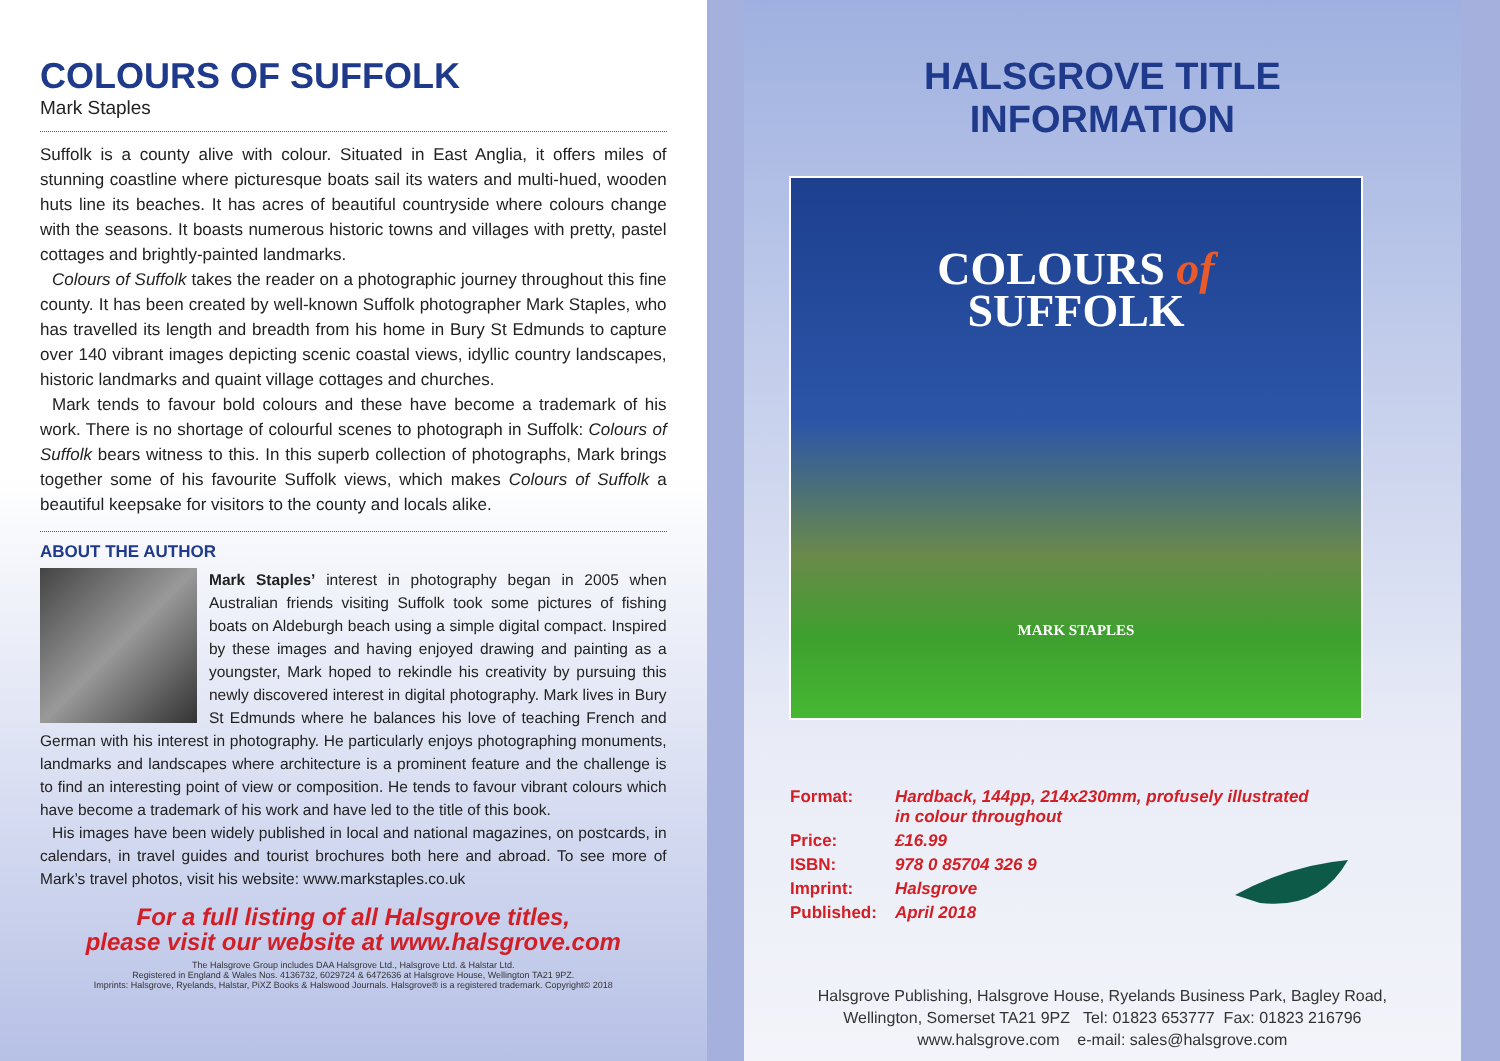COLOURS OF SUFFOLK
Mark Staples
Suffolk is a county alive with colour. Situated in East Anglia, it offers miles of stunning coastline where picturesque boats sail its waters and multi-hued, wooden huts line its beaches. It has acres of beautiful countryside where colours change with the seasons. It boasts numerous historic towns and villages with pretty, pastel cottages and brightly-painted landmarks.
Colours of Suffolk takes the reader on a photographic journey throughout this fine county. It has been created by well-known Suffolk photographer Mark Staples, who has travelled its length and breadth from his home in Bury St Edmunds to capture over 140 vibrant images depicting scenic coastal views, idyllic country landscapes, historic landmarks and quaint village cottages and churches.
Mark tends to favour bold colours and these have become a trademark of his work. There is no shortage of colourful scenes to photograph in Suffolk: Colours of Suffolk bears witness to this. In this superb collection of photographs, Mark brings together some of his favourite Suffolk views, which makes Colours of Suffolk a beautiful keepsake for visitors to the county and locals alike.
ABOUT THE AUTHOR
Mark Staples’ interest in photography began in 2005 when Australian friends visiting Suffolk took some pictures of fishing boats on Aldeburgh beach using a simple digital compact. Inspired by these images and having enjoyed drawing and painting as a youngster, Mark hoped to rekindle his creativity by pursuing this newly discovered interest in digital photography. Mark lives in Bury St Edmunds where he balances his love of teaching French and German with his interest in photography. He particularly enjoys photographing monuments, landmarks and landscapes where architecture is a prominent feature and the challenge is to find an interesting point of view or composition. He tends to favour vibrant colours which have become a trademark of his work and have led to the title of this book.
His images have been widely published in local and national magazines, on postcards, in calendars, in travel guides and tourist brochures both here and abroad. To see more of Mark’s travel photos, visit his website: www.markstaples.co.uk
For a full listing of all Halsgrove titles,
please visit our website at www.halsgrove.com
The Halsgrove Group includes DAA Halsgrove Ltd., Halsgrove Ltd. & Halstar Ltd.
Registered in England & Wales Nos. 4136732, 6029724 & 6472636 at Halsgrove House, Wellington TA21 9PZ.
Imprints: Halsgrove, Ryelands, Halstar, PiXZ Books & Halswood Journals. Halsgrove® is a registered trademark. Copyright© 2018
HALSGROVE TITLE INFORMATION
COLOURS of
SUFFOLK
MARK STAPLES
| Format: | Hardback, 144pp, 214x230mm, profusely illustrated in colour throughout |
| Price: | £16.99 |
| ISBN: | 978 0 85704 326 9 |
| Imprint: | Halsgrove |
| Published: | April 2018 |
Halsgrove Publishing, Halsgrove House, Ryelands Business Park, Bagley Road,
Wellington, Somerset TA21 9PZ Tel: 01823 653777 Fax: 01823 216796
www.halsgrove.com e-mail: sales@halsgrove.com